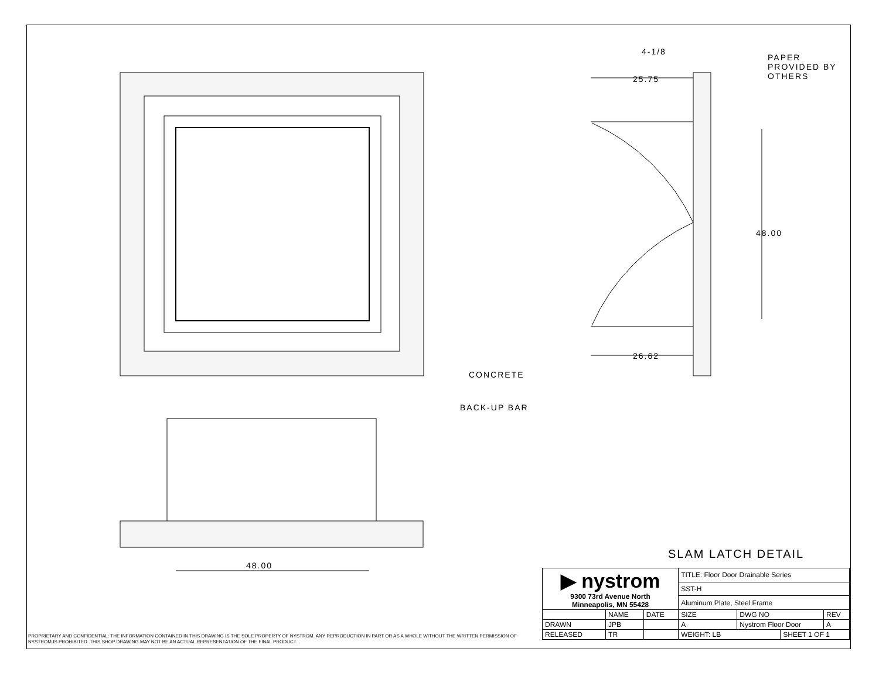4-1/8
25.75
PAPER
PROVIDED BY
OTHERS
48.00
26.62
CONCRETE
BACK-UP BAR
48.00
SLAM LATCH DETAIL
| ▶ nystrom 9300 73rd Avenue North Minneapolis, MN 55428 | | | TITLE: Floor Door Drainable Series | | | |
| | | | SST-H | | | |
| | | | Aluminum Plate, Steel Frame | | | |
| | NAME | DATE | SIZE | DWG NO | | REV |
| DRAWN | JPB | | A | Nystrom Floor Door | | A |
| RELEASED | TR | | WEIGHT: LB | | SHEET 1 OF 1 | |
PROPRIETARY AND CONFIDENTIAL: THE INFORMATION CONTAINED IN THIS DRAWING IS THE SOLE PROPERTY OF NYSTROM. ANY REPRODUCTION IN PART OR AS A WHOLE WITHOUT THE WRITTEN PERMISSION OF NYSTROM IS PROHIBITED. THIS SHOP DRAWING MAY NOT BE AN ACTUAL REPRESENTATION OF THE FINAL PRODUCT.